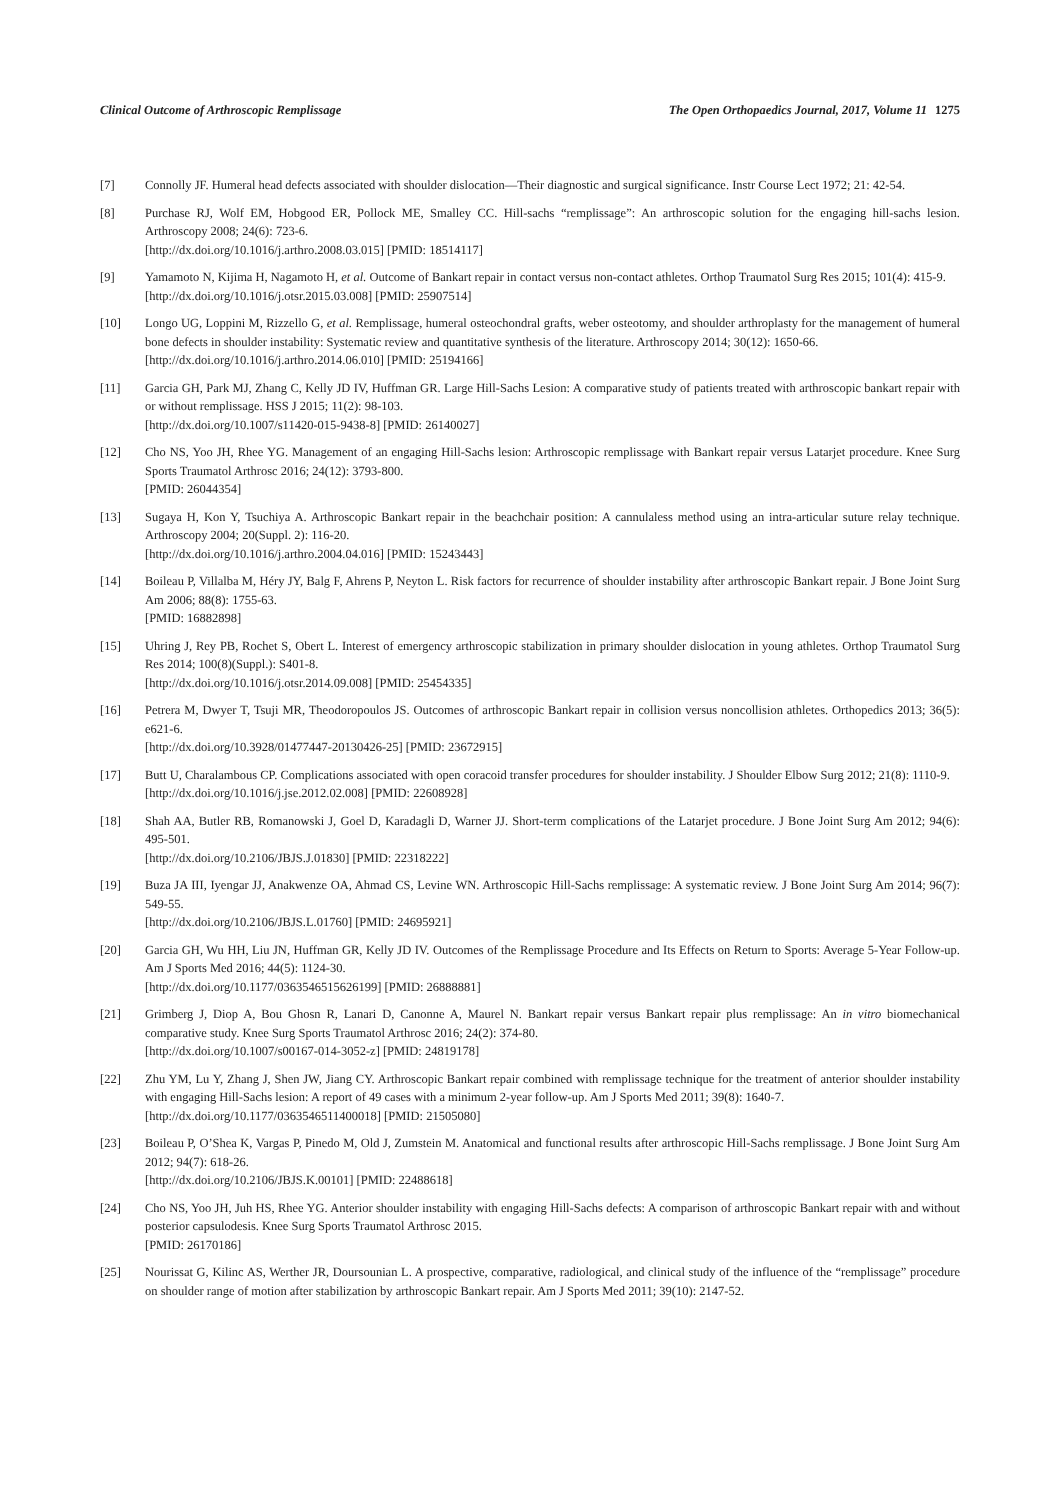Clinical Outcome of Arthroscopic Remplissage The Open Orthopaedics Journal, 2017, Volume 11 1275
[7] Connolly JF. Humeral head defects associated with shoulder dislocation—Their diagnostic and surgical significance. Instr Course Lect 1972; 21: 42-54.
[8] Purchase RJ, Wolf EM, Hobgood ER, Pollock ME, Smalley CC. Hill-sachs “remplissage”: An arthroscopic solution for the engaging hill-sachs lesion. Arthroscopy 2008; 24(6): 723-6.
[http://dx.doi.org/10.1016/j.arthro.2008.03.015] [PMID: 18514117]
[9] Yamamoto N, Kijima H, Nagamoto H, et al. Outcome of Bankart repair in contact versus non-contact athletes. Orthop Traumatol Surg Res 2015; 101(4): 415-9.
[http://dx.doi.org/10.1016/j.otsr.2015.03.008] [PMID: 25907514]
[10] Longo UG, Loppini M, Rizzello G, et al. Remplissage, humeral osteochondral grafts, weber osteotomy, and shoulder arthroplasty for the management of humeral bone defects in shoulder instability: Systematic review and quantitative synthesis of the literature. Arthroscopy 2014; 30(12): 1650-66.
[http://dx.doi.org/10.1016/j.arthro.2014.06.010] [PMID: 25194166]
[11] Garcia GH, Park MJ, Zhang C, Kelly JD IV, Huffman GR. Large Hill-Sachs Lesion: A comparative study of patients treated with arthroscopic bankart repair with or without remplissage. HSS J 2015; 11(2): 98-103.
[http://dx.doi.org/10.1007/s11420-015-9438-8] [PMID: 26140027]
[12] Cho NS, Yoo JH, Rhee YG. Management of an engaging Hill-Sachs lesion: Arthroscopic remplissage with Bankart repair versus Latarjet procedure. Knee Surg Sports Traumatol Arthrosc 2016; 24(12): 3793-800.
[PMID: 26044354]
[13] Sugaya H, Kon Y, Tsuchiya A. Arthroscopic Bankart repair in the beachchair position: A cannulaless method using an intra-articular suture relay technique. Arthroscopy 2004; 20(Suppl. 2): 116-20.
[http://dx.doi.org/10.1016/j.arthro.2004.04.016] [PMID: 15243443]
[14] Boileau P, Villalba M, Héry JY, Balg F, Ahrens P, Neyton L. Risk factors for recurrence of shoulder instability after arthroscopic Bankart repair. J Bone Joint Surg Am 2006; 88(8): 1755-63.
[PMID: 16882898]
[15] Uhring J, Rey PB, Rochet S, Obert L. Interest of emergency arthroscopic stabilization in primary shoulder dislocation in young athletes. Orthop Traumatol Surg Res 2014; 100(8)(Suppl.): S401-8.
[http://dx.doi.org/10.1016/j.otsr.2014.09.008] [PMID: 25454335]
[16] Petrera M, Dwyer T, Tsuji MR, Theodoropoulos JS. Outcomes of arthroscopic Bankart repair in collision versus noncollision athletes. Orthopedics 2013; 36(5): e621-6.
[http://dx.doi.org/10.3928/01477447-20130426-25] [PMID: 23672915]
[17] Butt U, Charalambous CP. Complications associated with open coracoid transfer procedures for shoulder instability. J Shoulder Elbow Surg 2012; 21(8): 1110-9.
[http://dx.doi.org/10.1016/j.jse.2012.02.008] [PMID: 22608928]
[18] Shah AA, Butler RB, Romanowski J, Goel D, Karadagli D, Warner JJ. Short-term complications of the Latarjet procedure. J Bone Joint Surg Am 2012; 94(6): 495-501.
[http://dx.doi.org/10.2106/JBJS.J.01830] [PMID: 22318222]
[19] Buza JA III, Iyengar JJ, Anakwenze OA, Ahmad CS, Levine WN. Arthroscopic Hill-Sachs remplissage: A systematic review. J Bone Joint Surg Am 2014; 96(7): 549-55.
[http://dx.doi.org/10.2106/JBJS.L.01760] [PMID: 24695921]
[20] Garcia GH, Wu HH, Liu JN, Huffman GR, Kelly JD IV. Outcomes of the Remplissage Procedure and Its Effects on Return to Sports: Average 5-Year Follow-up. Am J Sports Med 2016; 44(5): 1124-30.
[http://dx.doi.org/10.1177/0363546515626199] [PMID: 26888881]
[21] Grimberg J, Diop A, Bou Ghosn R, Lanari D, Canonne A, Maurel N. Bankart repair versus Bankart repair plus remplissage: An in vitro biomechanical comparative study. Knee Surg Sports Traumatol Arthrosc 2016; 24(2): 374-80.
[http://dx.doi.org/10.1007/s00167-014-3052-z] [PMID: 24819178]
[22] Zhu YM, Lu Y, Zhang J, Shen JW, Jiang CY. Arthroscopic Bankart repair combined with remplissage technique for the treatment of anterior shoulder instability with engaging Hill-Sachs lesion: A report of 49 cases with a minimum 2-year follow-up. Am J Sports Med 2011; 39(8): 1640-7.
[http://dx.doi.org/10.1177/0363546511400018] [PMID: 21505080]
[23] Boileau P, O’Shea K, Vargas P, Pinedo M, Old J, Zumstein M. Anatomical and functional results after arthroscopic Hill-Sachs remplissage. J Bone Joint Surg Am 2012; 94(7): 618-26.
[http://dx.doi.org/10.2106/JBJS.K.00101] [PMID: 22488618]
[24] Cho NS, Yoo JH, Juh HS, Rhee YG. Anterior shoulder instability with engaging Hill-Sachs defects: A comparison of arthroscopic Bankart repair with and without posterior capsulodesis. Knee Surg Sports Traumatol Arthrosc 2015.
[PMID: 26170186]
[25] Nourissat G, Kilinc AS, Werther JR, Doursounian L. A prospective, comparative, radiological, and clinical study of the influence of the “remplissage” procedure on shoulder range of motion after stabilization by arthroscopic Bankart repair. Am J Sports Med 2011; 39(10): 2147-52.